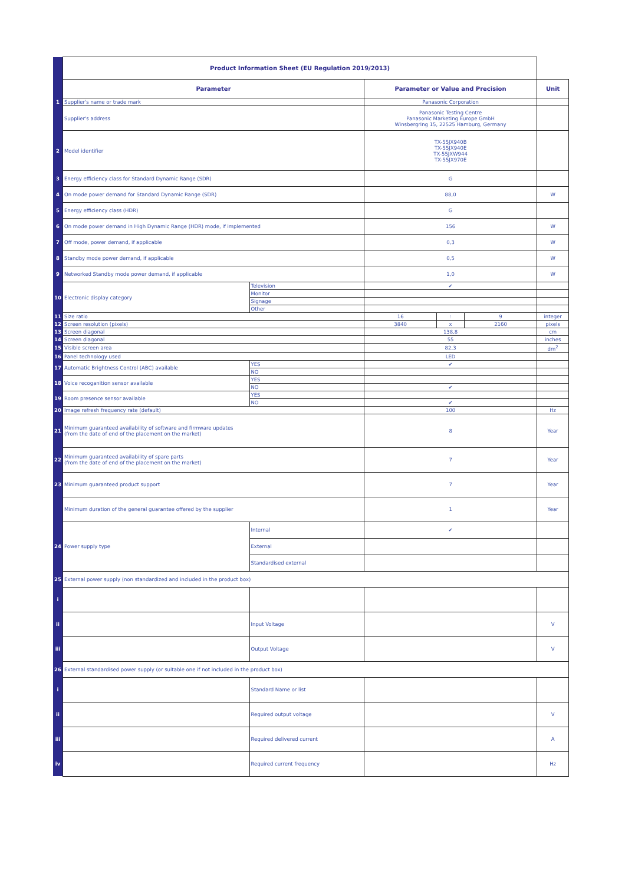| | Product Information Sheet (EU Regulation 2019/2013) | | | | | |
| | Parameter | | Parameter or Value and Precision | | | Unit |
| 1 | Supplier's name or trade mark | | Panasonic Corporation | | | |
| | Supplier's address | | Panasonic Testing Centre Panasonic Marketing Europe GmbH Winsbergring 15, 22525 Hamburg, Germany | | | |
| 2 | Model identifier | | TX-55JX940B TX-55JX940E TX-55JXW944 TX-55JX970E | | | |
| 3 | Energy efficiency class for Standard Dynamic Range (SDR) | | G | | | |
| 4 | On mode power demand for Standard Dynamic Range (SDR) | | 88,0 | | | W |
| 5 | Energy efficiency class (HDR) | | G | | | |
| 6 | On mode power demand in High Dynamic Range (HDR) mode, if implemented | | 156 | | | W |
| 7 | Off mode, power demand, if applicable | | 0,3 | | | W |
| 8 | Standby mode power demand, if applicable | | 0,5 | | | W |
| 9 | Networked Standby mode power demand, if applicable | | 1,0 | | | W |
| 10 | Electronic display category | Television | ✔ | | | |
| | | Monitor | | | | |
| | | Signage | | | | |
| | | Other | | | | |
| 11 | Size ratio | | 16 | : | 9 | integer |
| 12 | Screen resolution (pixels) | | 3840 | x | 2160 | pixels |
| 13 | Screen diagonal | | 138,8 | | | cm |
| 14 | Screen diagonal | | 55 | | | inches |
| 15 | Visible screen area | | 82,3 | | | dm<sup>2</sup> |
| 16 | Panel technology used | | LED | | | |
| 17 | Automatic Brightness Control (ABC) available | YES | ✔ | | | |
| | | NO | | | | |
| 18 | Voice recoganition sensor available | YES | | | | |
| | | NO | ✔ | | | |
| 19 | Room presence sensor available | YES | | | | |
| | | NO | ✔ | | | |
| 20 | Image refresh frequency rate (default) | | 100 | | | Hz |
| 21 | Minimum guaranteed availability of software and firmware updates (from the date of end of the placement on the market) | | 8 | | | Year |
| 22 | Minimum guaranteed availability of spare parts (from the date of end of the placement on the market) | | 7 | | | Year |
| 23 | Minimum guaranteed product support | | 7 | | | Year |
| | Minimum duration of the general guarantee offered by the supplier | | 1 | | | Year |
| 24 | Power supply type | Internal | ✔ | | | |
| | | External | | | | |
| | | Standardised external | | | | |
| 25 | External power supply (non standardized and included in the product box) | | | | | |
| i | | | | | | |
| ii | | Input Voltage | | | | V |
| iii | | Output Voltage | | | | V |
| 26 | External standardised power supply (or suitable one if not included in the product box) | | | | | |
| i | | Standard Name or list | | | | |
| ii | | Required output voltage | | | | V |
| iii | | Required delivered current | | | | A |
| iv | | Required current frequency | | | | Hz |